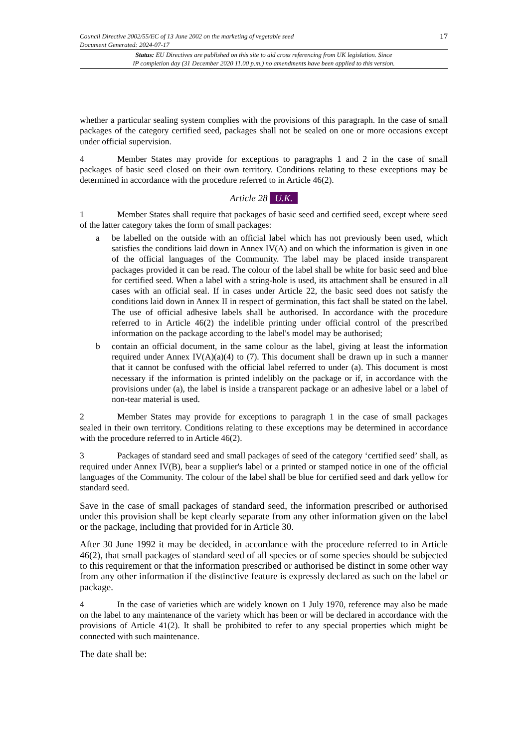Council Directive 2002/55/EC of 13 June 2002 on the marketing of vegetable seed
Document Generated: 2024-07-17
17
Status: EU Directives are published on this site to aid cross referencing from UK legislation. Since
IP completion day (31 December 2020 11.00 p.m.) no amendments have been applied to this version.
whether a particular sealing system complies with the provisions of this paragraph. In the case of small packages of the category certified seed, packages shall not be sealed on one or more occasions except under official supervision.
4 Member States may provide for exceptions to paragraphs 1 and 2 in the case of small packages of basic seed closed on their own territory. Conditions relating to these exceptions may be determined in accordance with the procedure referred to in Article 46(2).
Article 28 U.K.
1 Member States shall require that packages of basic seed and certified seed, except where seed of the latter category takes the form of small packages:
a be labelled on the outside with an official label which has not previously been used, which satisfies the conditions laid down in Annex IV(A) and on which the information is given in one of the official languages of the Community. The label may be placed inside transparent packages provided it can be read. The colour of the label shall be white for basic seed and blue for certified seed. When a label with a string-hole is used, its attachment shall be ensured in all cases with an official seal. If in cases under Article 22, the basic seed does not satisfy the conditions laid down in Annex II in respect of germination, this fact shall be stated on the label. The use of official adhesive labels shall be authorised. In accordance with the procedure referred to in Article 46(2) the indelible printing under official control of the prescribed information on the package according to the label's model may be authorised;
b contain an official document, in the same colour as the label, giving at least the information required under Annex IV(A)(a)(4) to (7). This document shall be drawn up in such a manner that it cannot be confused with the official label referred to under (a). This document is most necessary if the information is printed indelibly on the package or if, in accordance with the provisions under (a), the label is inside a transparent package or an adhesive label or a label of non-tear material is used.
2 Member States may provide for exceptions to paragraph 1 in the case of small packages sealed in their own territory. Conditions relating to these exceptions may be determined in accordance with the procedure referred to in Article 46(2).
3 Packages of standard seed and small packages of seed of the category ‘certified seed’ shall, as required under Annex IV(B), bear a supplier's label or a printed or stamped notice in one of the official languages of the Community. The colour of the label shall be blue for certified seed and dark yellow for standard seed.
Save in the case of small packages of standard seed, the information prescribed or authorised under this provision shall be kept clearly separate from any other information given on the label or the package, including that provided for in Article 30.
After 30 June 1992 it may be decided, in accordance with the procedure referred to in Article 46(2), that small packages of standard seed of all species or of some species should be subjected to this requirement or that the information prescribed or authorised be distinct in some other way from any other information if the distinctive feature is expressly declared as such on the label or package.
4 In the case of varieties which are widely known on 1 July 1970, reference may also be made on the label to any maintenance of the variety which has been or will be declared in accordance with the provisions of Article 41(2). It shall be prohibited to refer to any special properties which might be connected with such maintenance.
The date shall be: